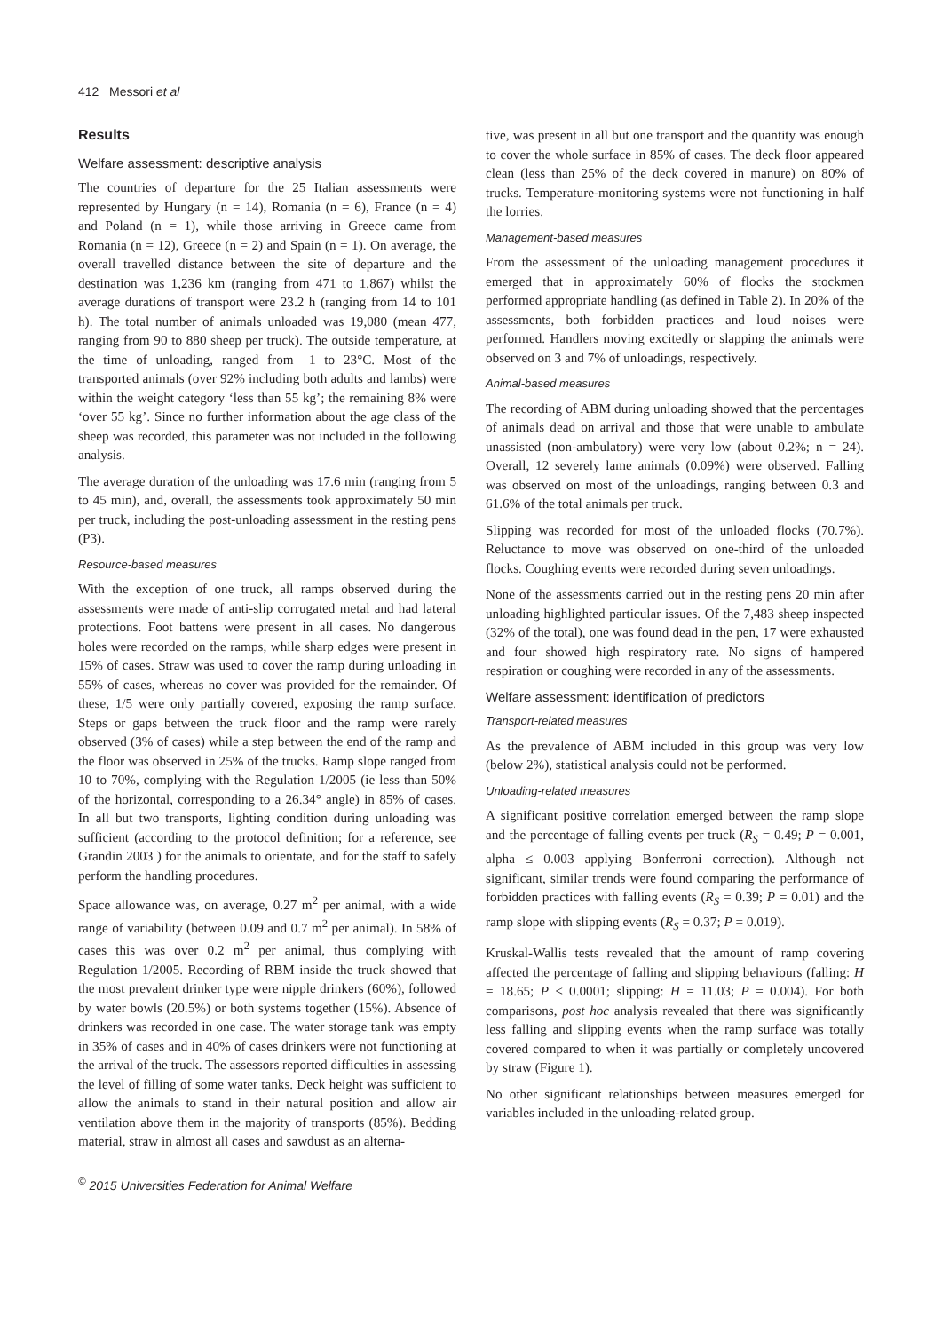412 Messori et al
Results
Welfare assessment: descriptive analysis
The countries of departure for the 25 Italian assessments were represented by Hungary (n = 14), Romania (n = 6), France (n = 4) and Poland (n = 1), while those arriving in Greece came from Romania (n = 12), Greece (n = 2) and Spain (n = 1). On average, the overall travelled distance between the site of departure and the destination was 1,236 km (ranging from 471 to 1,867) whilst the average durations of transport were 23.2 h (ranging from 14 to 101 h). The total number of animals unloaded was 19,080 (mean 477, ranging from 90 to 880 sheep per truck). The outside temperature, at the time of unloading, ranged from –1 to 23°C. Most of the transported animals (over 92% including both adults and lambs) were within the weight category ‘less than 55 kg’; the remaining 8% were ‘over 55 kg’. Since no further information about the age class of the sheep was recorded, this parameter was not included in the following analysis.
The average duration of the unloading was 17.6 min (ranging from 5 to 45 min), and, overall, the assessments took approximately 50 min per truck, including the post-unloading assessment in the resting pens (P3).
Resource-based measures
With the exception of one truck, all ramps observed during the assessments were made of anti-slip corrugated metal and had lateral protections. Foot battens were present in all cases. No dangerous holes were recorded on the ramps, while sharp edges were present in 15% of cases. Straw was used to cover the ramp during unloading in 55% of cases, whereas no cover was provided for the remainder. Of these, 1/5 were only partially covered, exposing the ramp surface. Steps or gaps between the truck floor and the ramp were rarely observed (3% of cases) while a step between the end of the ramp and the floor was observed in 25% of the trucks. Ramp slope ranged from 10 to 70%, complying with the Regulation 1/2005 (ie less than 50% of the horizontal, corresponding to a 26.34° angle) in 85% of cases. In all but two transports, lighting condition during unloading was sufficient (according to the protocol definition; for a reference, see Grandin 2003 ) for the animals to orientate, and for the staff to safely perform the handling procedures.
Space allowance was, on average, 0.27 m<sup>2</sup> per animal, with a wide range of variability (between 0.09 and 0.7 m<sup>2</sup> per animal). In 58% of cases this was over 0.2 m<sup>2</sup> per animal, thus complying with Regulation 1/2005. Recording of RBM inside the truck showed that the most prevalent drinker type were nipple drinkers (60%), followed by water bowls (20.5%) or both systems together (15%). Absence of drinkers was recorded in one case. The water storage tank was empty in 35% of cases and in 40% of cases drinkers were not functioning at the arrival of the truck. The assessors reported difficulties in assessing the level of filling of some water tanks. Deck height was sufficient to allow the animals to stand in their natural position and allow air ventilation above them in the majority of transports (85%). Bedding material, straw in almost all cases and sawdust as an alterna-
tive, was present in all but one transport and the quantity was enough to cover the whole surface in 85% of cases. The deck floor appeared clean (less than 25% of the deck covered in manure) on 80% of trucks. Temperature-monitoring systems were not functioning in half the lorries.
Management-based measures
From the assessment of the unloading management procedures it emerged that in approximately 60% of flocks the stockmen performed appropriate handling (as defined in Table 2). In 20% of the assessments, both forbidden practices and loud noises were performed. Handlers moving excitedly or slapping the animals were observed on 3 and 7% of unloadings, respectively.
Animal-based measures
The recording of ABM during unloading showed that the percentages of animals dead on arrival and those that were unable to ambulate unassisted (non-ambulatory) were very low (about 0.2%; n = 24). Overall, 12 severely lame animals (0.09%) were observed. Falling was observed on most of the unloadings, ranging between 0.3 and 61.6% of the total animals per truck.
Slipping was recorded for most of the unloaded flocks (70.7%). Reluctance to move was observed on one-third of the unloaded flocks. Coughing events were recorded during seven unloadings.
None of the assessments carried out in the resting pens 20 min after unloading highlighted particular issues. Of the 7,483 sheep inspected (32% of the total), one was found dead in the pen, 17 were exhausted and four showed high respiratory rate. No signs of hampered respiration or coughing were recorded in any of the assessments.
Welfare assessment: identification of predictors
Transport-related measures
As the prevalence of ABM included in this group was very low (below 2%), statistical analysis could not be performed.
Unloading-related measures
A significant positive correlation emerged between the ramp slope and the percentage of falling events per truck (R<sub>S</sub> = 0.49; P = 0.001, alpha ≤ 0.003 applying Bonferroni correction). Although not significant, similar trends were found comparing the performance of forbidden practices with falling events (R<sub>S</sub> = 0.39; P = 0.01) and the ramp slope with slipping events (R<sub>S</sub> = 0.37; P = 0.019).
Kruskal-Wallis tests revealed that the amount of ramp covering affected the percentage of falling and slipping behaviours (falling: H = 18.65; P ≤ 0.0001; slipping: H = 11.03; P = 0.004). For both comparisons, post hoc analysis revealed that there was significantly less falling and slipping events when the ramp surface was totally covered compared to when it was partially or completely uncovered by straw (Figure 1).
No other significant relationships between measures emerged for variables included in the unloading-related group.
<sup>©</sup> 2015 Universities Federation for Animal Welfare